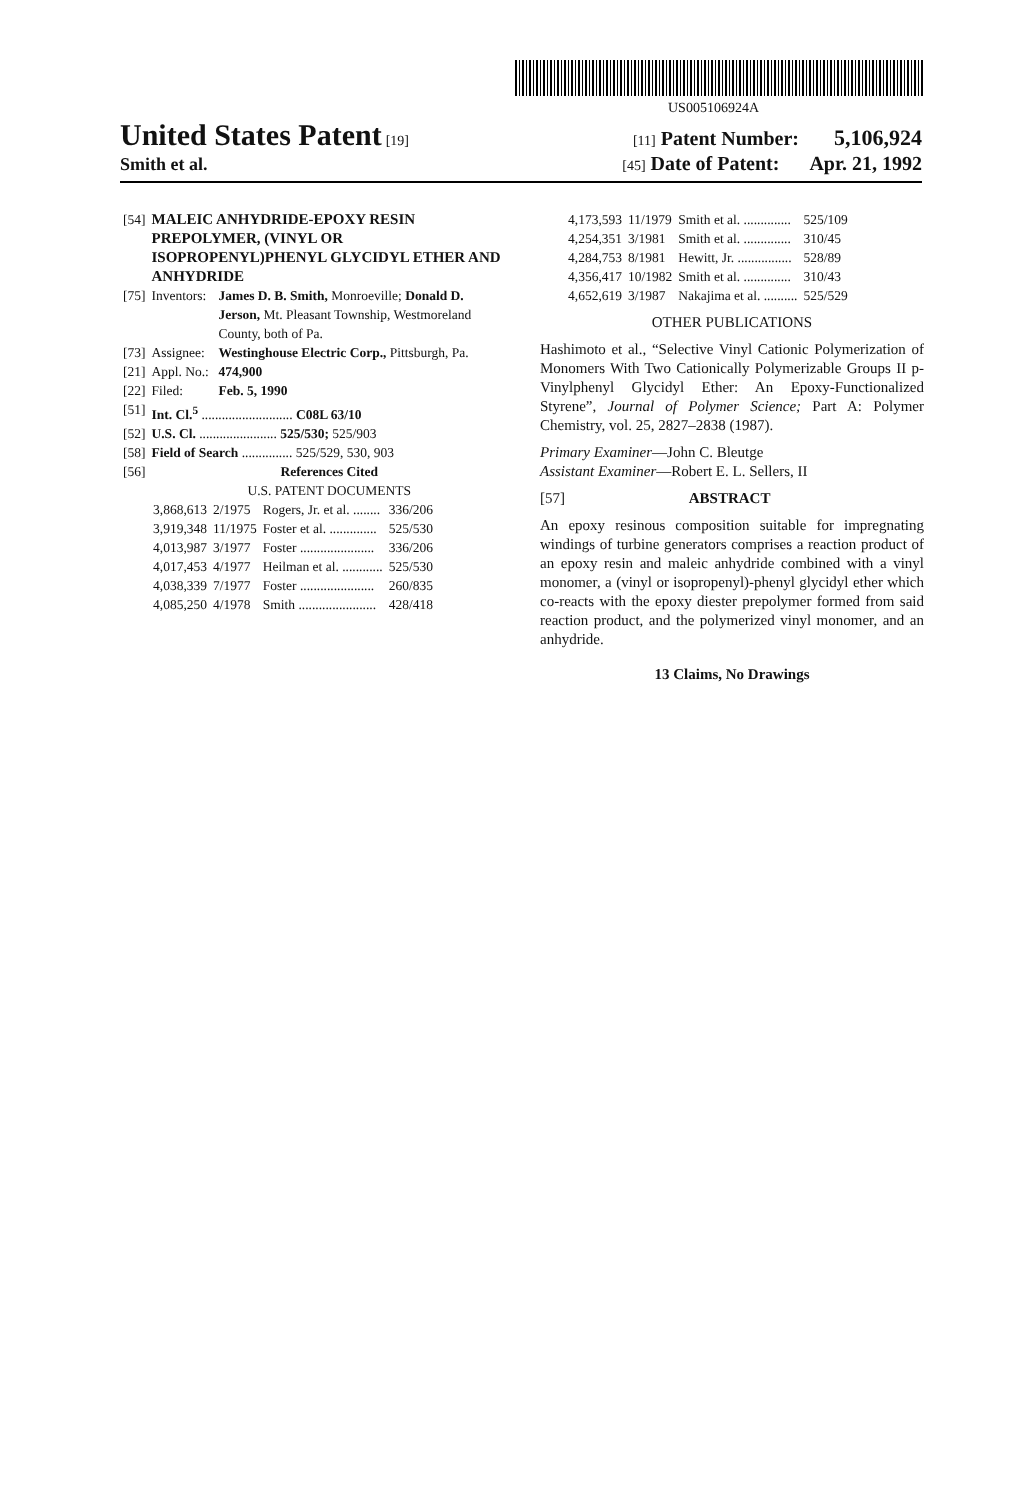US005106924A
United States Patent [19] [11] Patent Number: 5,106,924
Smith et al. [45] Date of Patent: Apr. 21, 1992
| [54] | MALEIC ANHYDRIDE-EPOXY RESIN PREPOLYMER, (VINYL OR ISOPROPENYL)PHENYL GLYCIDYL ETHER AND ANHYDRIDE | |
| [75] | Inventors: | James D. B. Smith, Monroeville; Donald D. Jerson, Mt. Pleasant Township, Westmoreland County, both of Pa. |
| [73] | Assignee: | Westinghouse Electric Corp., Pittsburgh, Pa. |
| [21] | Appl. No.: | 474,900 |
| [22] | Filed: | Feb. 5, 1990 |
| [51] | Int. Cl.<sup>5</sup> ........................... C08L 63/10 | |
| [52] | U.S. Cl. ....................... 525/530; 525/903 | |
| [58] | Field of Search ............... 525/529, 530, 903 | |
| [56] | References Cited U.S. PATENT DOCUMENTS | |
| 3,868,613 | 2/1975 | Rogers, Jr. et al. ........ | 336/206 |
| 3,919,348 | 11/1975 | Foster et al. .............. | 525/530 |
| 4,013,987 | 3/1977 | Foster ...................... | 336/206 |
| 4,017,453 | 4/1977 | Heilman et al. ............ | 525/530 |
| 4,038,339 | 7/1977 | Foster ...................... | 260/835 |
| 4,085,250 | 4/1978 | Smith ....................... | 428/418 |
| 4,173,593 | 11/1979 | Smith et al. .............. | 525/109 |
| 4,254,351 | 3/1981 | Smith et al. .............. | 310/45 |
| 4,284,753 | 8/1981 | Hewitt, Jr. ................ | 528/89 |
| 4,356,417 | 10/1982 | Smith et al. .............. | 310/43 |
| 4,652,619 | 3/1987 | Nakajima et al. .......... | 525/529 |
OTHER PUBLICATIONS
Hashimoto et al., “Selective Vinyl Cationic Polymerization of Monomers With Two Cationically Polymerizable Groups II p-Vinylphenyl Glycidyl Ether: An Epoxy-Functionalized Styrene”, Journal of Polymer Science; Part A: Polymer Chemistry, vol. 25, 2827–2838 (1987).
Primary Examiner—John C. Bleutge
Assistant Examiner—Robert E. L. Sellers, II
[57] ABSTRACT
An epoxy resinous composition suitable for impregnating windings of turbine generators comprises a reaction product of an epoxy resin and maleic anhydride combined with a vinyl monomer, a (vinyl or isopropenyl)-phenyl glycidyl ether which co-reacts with the epoxy diester prepolymer formed from said reaction product, and the polymerized vinyl monomer, and an anhydride.
13 Claims, No Drawings